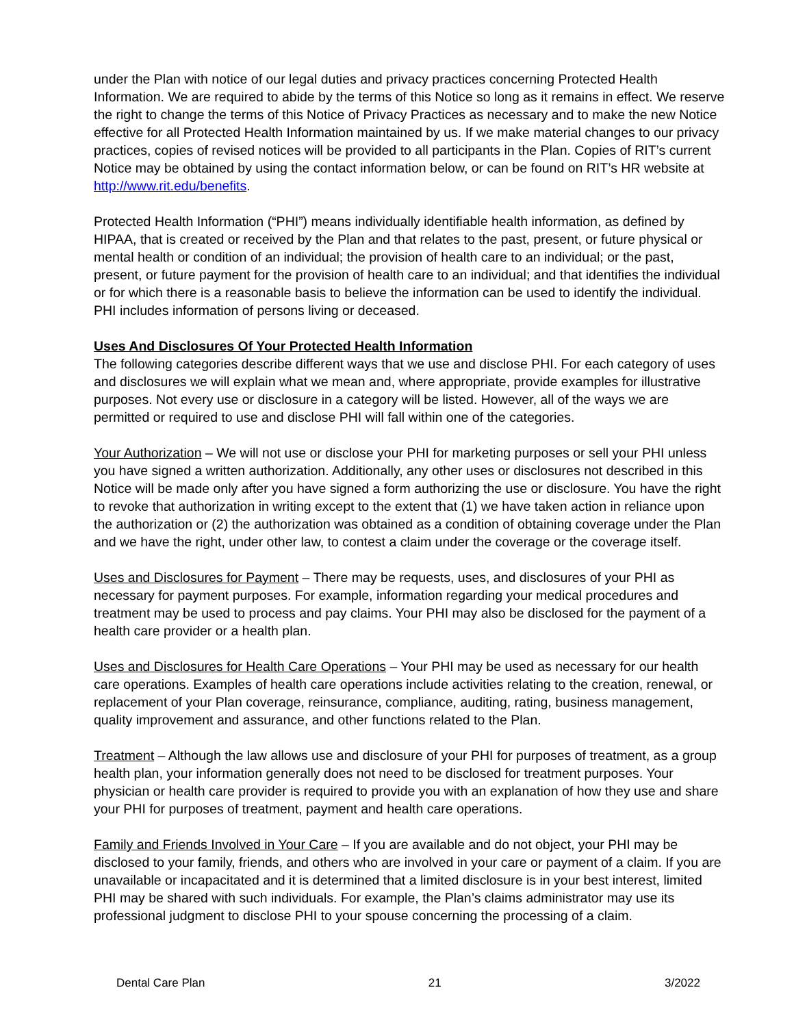under the Plan with notice of our legal duties and privacy practices concerning Protected Health Information. We are required to abide by the terms of this Notice so long as it remains in effect. We reserve the right to change the terms of this Notice of Privacy Practices as necessary and to make the new Notice effective for all Protected Health Information maintained by us. If we make material changes to our privacy practices, copies of revised notices will be provided to all participants in the Plan. Copies of RIT’s current Notice may be obtained by using the contact information below, or can be found on RIT’s HR website at http://www.rit.edu/benefits.
Protected Health Information (“PHI”) means individually identifiable health information, as defined by HIPAA, that is created or received by the Plan and that relates to the past, present, or future physical or mental health or condition of an individual; the provision of health care to an individual; or the past, present, or future payment for the provision of health care to an individual; and that identifies the individual or for which there is a reasonable basis to believe the information can be used to identify the individual. PHI includes information of persons living or deceased.
Uses And Disclosures Of Your Protected Health Information
The following categories describe different ways that we use and disclose PHI. For each category of uses and disclosures we will explain what we mean and, where appropriate, provide examples for illustrative purposes. Not every use or disclosure in a category will be listed. However, all of the ways we are permitted or required to use and disclose PHI will fall within one of the categories.
Your Authorization – We will not use or disclose your PHI for marketing purposes or sell your PHI unless you have signed a written authorization. Additionally, any other uses or disclosures not described in this Notice will be made only after you have signed a form authorizing the use or disclosure. You have the right to revoke that authorization in writing except to the extent that (1) we have taken action in reliance upon the authorization or (2) the authorization was obtained as a condition of obtaining coverage under the Plan and we have the right, under other law, to contest a claim under the coverage or the coverage itself.
Uses and Disclosures for Payment – There may be requests, uses, and disclosures of your PHI as necessary for payment purposes. For example, information regarding your medical procedures and treatment may be used to process and pay claims. Your PHI may also be disclosed for the payment of a health care provider or a health plan.
Uses and Disclosures for Health Care Operations – Your PHI may be used as necessary for our health care operations. Examples of health care operations include activities relating to the creation, renewal, or replacement of your Plan coverage, reinsurance, compliance, auditing, rating, business management, quality improvement and assurance, and other functions related to the Plan.
Treatment – Although the law allows use and disclosure of your PHI for purposes of treatment, as a group health plan, your information generally does not need to be disclosed for treatment purposes. Your physician or health care provider is required to provide you with an explanation of how they use and share your PHI for purposes of treatment, payment and health care operations.
Family and Friends Involved in Your Care – If you are available and do not object, your PHI may be disclosed to your family, friends, and others who are involved in your care or payment of a claim. If you are unavailable or incapacitated and it is determined that a limited disclosure is in your best interest, limited PHI may be shared with such individuals. For example, the Plan’s claims administrator may use its professional judgment to disclose PHI to your spouse concerning the processing of a claim.
Dental Care Plan 21 3/2022